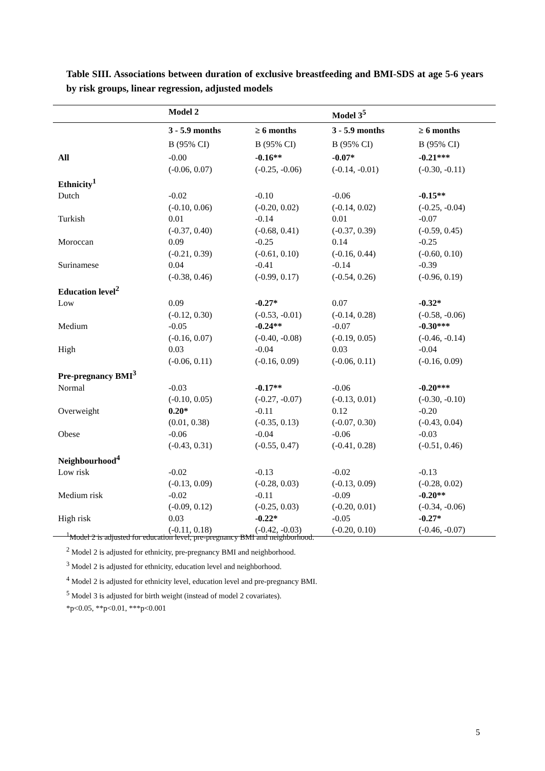Table SIII. Associations between duration of exclusive breastfeeding and BMI-SDS at age 5-6 years by risk groups, linear regression, adjusted models
| | Model 2 | | Model 3<sup>5</sup> | |
| --- | --- | --- | --- | --- |
| | 3 - 5.9 months | ≥ 6 months | 3 - 5.9 months | ≥ 6 months |
| | B (95% CI) | B (95% CI) | B (95% CI) | B (95% CI) |
| All | -0.00 (-0.06, 0.07) | -0.16** (-0.25, -0.06) | -0.07* (-0.14, -0.01) | -0.21*** (-0.30, -0.11) |
| Ethnicity<sup>1</sup> | | | | |
| Dutch | -0.02 (-0.10, 0.06) | -0.10 (-0.20, 0.02) | -0.06 (-0.14, 0.02) | -0.15** (-0.25, -0.04) |
| Turkish | 0.01 (-0.37, 0.40) | -0.14 (-0.68, 0.41) | 0.01 (-0.37, 0.39) | -0.07 (-0.59, 0.45) |
| Moroccan | 0.09 (-0.21, 0.39) | -0.25 (-0.61, 0.10) | 0.14 (-0.16, 0.44) | -0.25 (-0.60, 0.10) |
| Surinamese | 0.04 (-0.38, 0.46) | -0.41 (-0.99, 0.17) | -0.14 (-0.54, 0.26) | -0.39 (-0.96, 0.19) |
| Education level<sup>2</sup> | | | | |
| Low | 0.09 (-0.12, 0.30) | -0.27* (-0.53, -0.01) | 0.07 (-0.14, 0.28) | -0.32* (-0.58, -0.06) |
| Medium | -0.05 (-0.16, 0.07) | -0.24** (-0.40, -0.08) | -0.07 (-0.19, 0.05) | -0.30*** (-0.46, -0.14) |
| High | 0.03 (-0.06, 0.11) | -0.04 (-0.16, 0.09) | 0.03 (-0.06, 0.11) | -0.04 (-0.16, 0.09) |
| Pre-pregnancy BMI<sup>3</sup> | | | | |
| Normal | -0.03 (-0.10, 0.05) | -0.17** (-0.27, -0.07) | -0.06 (-0.13, 0.01) | -0.20*** (-0.30, -0.10) |
| Overweight | 0.20* (0.01, 0.38) | -0.11 (-0.35, 0.13) | 0.12 (-0.07, 0.30) | -0.20 (-0.43, 0.04) |
| Obese | -0.06 (-0.43, 0.31) | -0.04 (-0.55, 0.47) | -0.06 (-0.41, 0.28) | -0.03 (-0.51, 0.46) |
| Neighbourhood<sup>4</sup> | | | | |
| Low risk | -0.02 (-0.13, 0.09) | -0.13 (-0.28, 0.03) | -0.02 (-0.13, 0.09) | -0.13 (-0.28, 0.02) |
| Medium risk | -0.02 (-0.09, 0.12) | -0.11 (-0.25, 0.03) | -0.09 (-0.20, 0.01) | -0.20** (-0.34, -0.06) |
| High risk | 0.03 (-0.11, 0.18) | -0.22* (-0.42, -0.03) | -0.05 (-0.20, 0.10) | -0.27* (-0.46, -0.07) |
<sup>1</sup> Model 2 is adjusted for education level, pre-pregnancy BMI and neighborhood.
<sup>2</sup> Model 2 is adjusted for ethnicity, pre-pregnancy BMI and neighborhood.
<sup>3</sup> Model 2 is adjusted for ethnicity, education level and neighborhood.
<sup>4</sup> Model 2 is adjusted for ethnicity level, education level and pre-pregnancy BMI.
<sup>5</sup> Model 3 is adjusted for birth weight (instead of model 2 covariates).
*p<0.05, **p<0.01, ***p<0.001
5